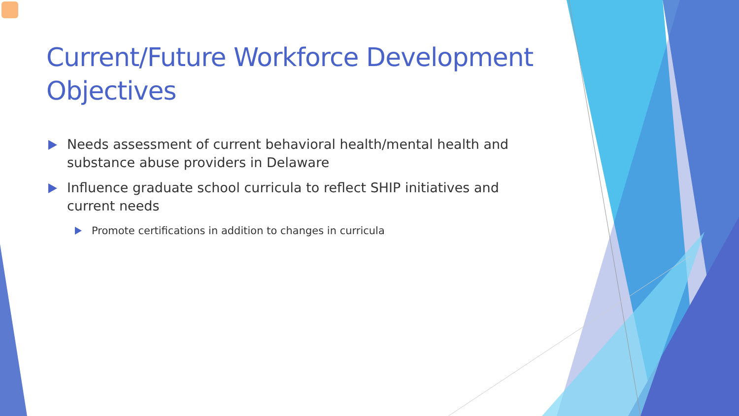Current/Future Workforce Development Objectives
Needs assessment of current behavioral health/mental health and substance abuse providers in Delaware
Influence graduate school curricula to reflect SHIP initiatives and current needs
Promote certifications in addition to changes in curricula